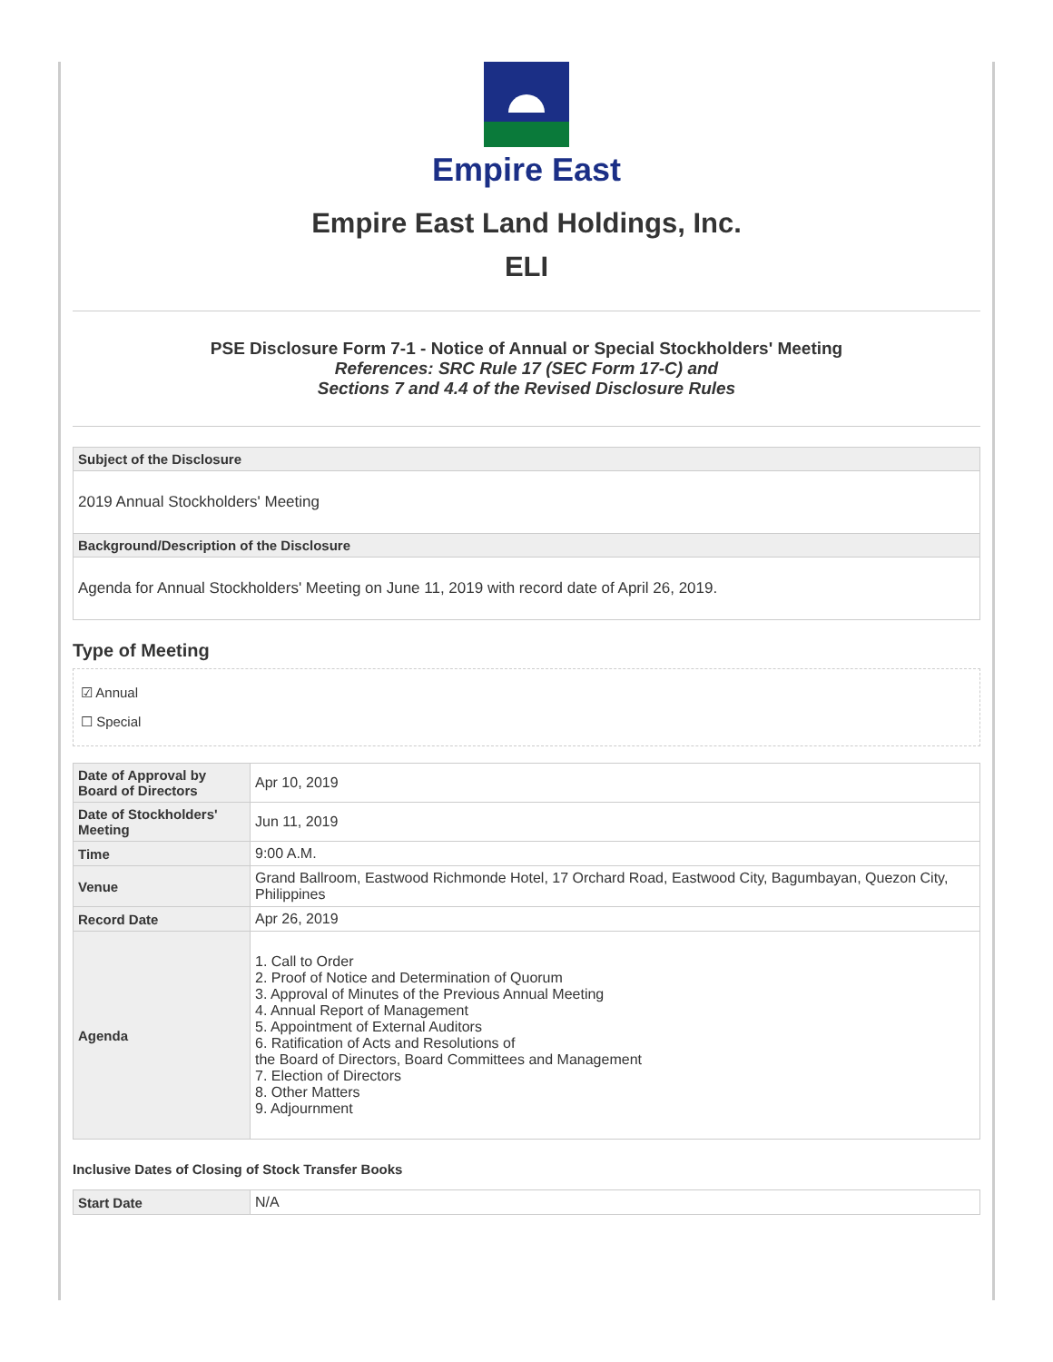Empire East
Empire East Land Holdings, Inc.
ELI
PSE Disclosure Form 7-1 - Notice of Annual or Special Stockholders' Meeting
References: SRC Rule 17 (SEC Form 17-C) and
Sections 7 and 4.4 of the Revised Disclosure Rules
| Subject of the Disclosure |
| 2019 Annual Stockholders' Meeting |
| Background/Description of the Disclosure |
| Agenda for Annual Stockholders' Meeting on June 11, 2019 with record date of April 26, 2019. |
Type of Meeting
☑ Annual
☐ Special
| Date of Approval by Board of Directors | Apr 10, 2019 |
| Date of Stockholders' Meeting | Jun 11, 2019 |
| Time | 9:00 A.M. |
| Venue | Grand Ballroom, Eastwood Richmonde Hotel, 17 Orchard Road, Eastwood City, Bagumbayan, Quezon City, Philippines |
| Record Date | Apr 26, 2019 |
| Agenda | 1. Call to Order 2. Proof of Notice and Determination of Quorum 3. Approval of Minutes of the Previous Annual Meeting 4. Annual Report of Management 5. Appointment of External Auditors 6. Ratification of Acts and Resolutions of the Board of Directors, Board Committees and Management 7. Election of Directors 8. Other Matters 9. Adjournment |
Inclusive Dates of Closing of Stock Transfer Books
| Start Date | N/A |